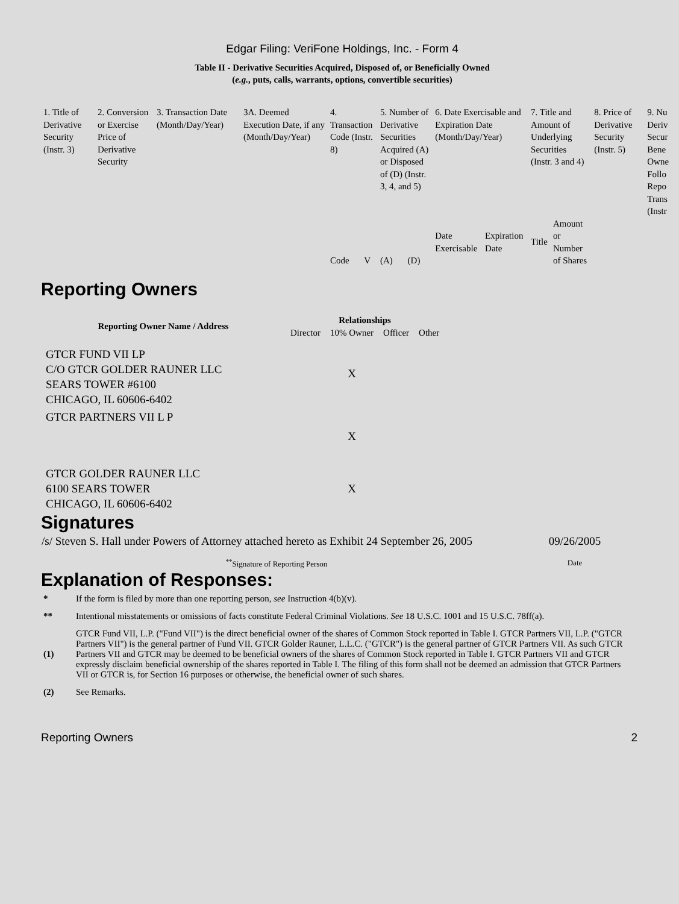Edgar Filing: VeriFone Holdings, Inc. - Form 4
Table II - Derivative Securities Acquired, Disposed of, or Beneficially Owned
(e.g., puts, calls, warrants, options, convertible securities)
| 1. Title of Derivative Security (Instr. 3) | 2. Conversion or Exercise Price of Derivative Security | 3. Transaction Date (Month/Day/Year) | 3A. Deemed Execution Date, if any (Month/Day/Year) | 4. Transaction Code (Instr. 8) | | 5. Number of Derivative Securities Acquired (A) or Disposed of (D) (Instr. 3, 4, and 5) | | 6. Date Exercisable and Expiration Date (Month/Day/Year) | | 7. Title and Amount of Underlying Securities (Instr. 3 and 4) | | 8. Price of Derivative Security (Instr. 5) | 9. Nu Deriv Secur Bene Owne Follo Repo Trans (Instr |
| | | | | Code | V | (A) | (D) | Date Exercisable | Expiration Date | Title | Amount or Number of Shares | | |
Reporting Owners
| Reporting Owner Name / Address | Relationships | | | |
| --- | --- | --- | --- | --- |
| | Director | 10% Owner | Officer | Other |
| GTCR FUND VII LP C/O GTCR GOLDER RAUNER LLC SEARS TOWER #6100 CHICAGO, IL 60606-6402 | | X | | |
| GTCR PARTNERS VII L P | | X | | |
| GTCR GOLDER RAUNER LLC 6100 SEARS TOWER CHICAGO, IL 60606-6402 | | X | | |
Signatures
| /s/ Steven S. Hall under Powers of Attorney attached hereto as Exhibit 24 September 26, 2005 | 09/26/2005 |
| <sup>**</sup> Signature of Reporting Person | Date |
Explanation of Responses:
| * | If the form is filed by more than one reporting person, see Instruction 4(b)(v). |
| ** | Intentional misstatements or omissions of facts constitute Federal Criminal Violations. See 18 U.S.C. 1001 and 15 U.S.C. 78ff(a). |
| (1) | GTCR Fund VII, L.P. ("Fund VII") is the direct beneficial owner of the shares of Common Stock reported in Table I. GTCR Partners VII, L.P. ("GTCR Partners VII") is the general partner of Fund VII. GTCR Golder Rauner, L.L.C. ("GTCR") is the general partner of GTCR Partners VII. As such GTCR Partners VII and GTCR may be deemed to be beneficial owners of the shares of Common Stock reported in Table I. GTCR Partners VII and GTCR expressly disclaim beneficial ownership of the shares reported in Table I. The filing of this form shall not be deemed an admission that GTCR Partners VII or GTCR is, for Section 16 purposes or otherwise, the beneficial owner of such shares. |
| (2) | See Remarks. |
Reporting Owners 2